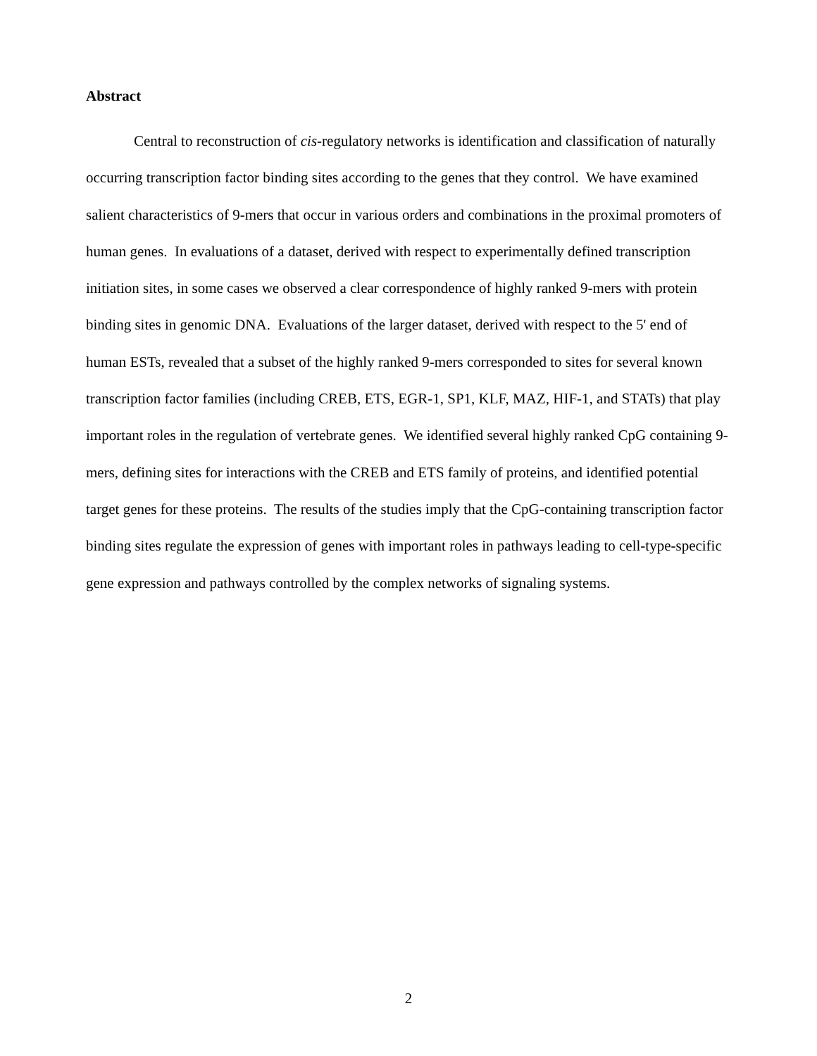Abstract
Central to reconstruction of cis-regulatory networks is identification and classification of naturally occurring transcription factor binding sites according to the genes that they control. We have examined salient characteristics of 9-mers that occur in various orders and combinations in the proximal promoters of human genes. In evaluations of a dataset, derived with respect to experimentally defined transcription initiation sites, in some cases we observed a clear correspondence of highly ranked 9-mers with protein binding sites in genomic DNA. Evaluations of the larger dataset, derived with respect to the 5' end of human ESTs, revealed that a subset of the highly ranked 9-mers corresponded to sites for several known transcription factor families (including CREB, ETS, EGR-1, SP1, KLF, MAZ, HIF-1, and STATs) that play important roles in the regulation of vertebrate genes. We identified several highly ranked CpG containing 9-mers, defining sites for interactions with the CREB and ETS family of proteins, and identified potential target genes for these proteins. The results of the studies imply that the CpG-containing transcription factor binding sites regulate the expression of genes with important roles in pathways leading to cell-type-specific gene expression and pathways controlled by the complex networks of signaling systems.
2